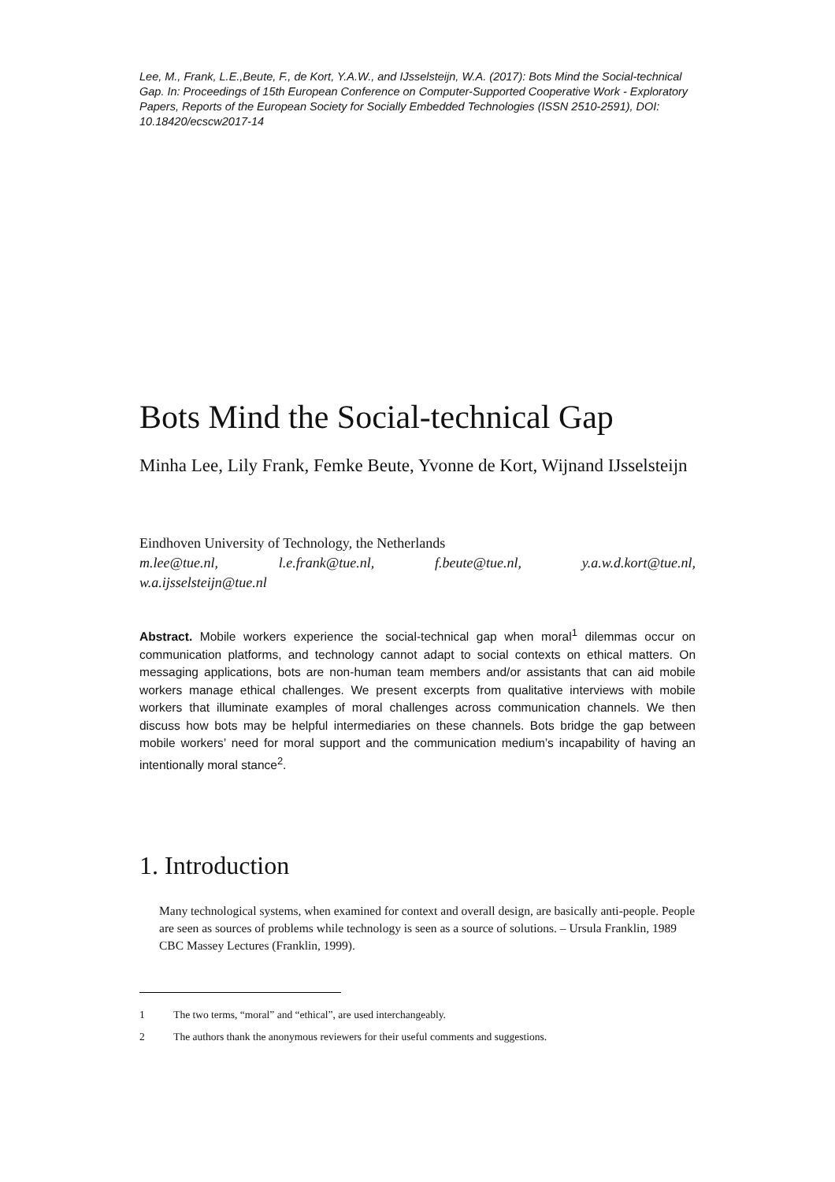Lee, M., Frank, L.E.,Beute, F., de Kort, Y.A.W., and IJsselsteijn, W.A. (2017): Bots Mind the Social-technical Gap. In: Proceedings of 15th European Conference on Computer-Supported Cooperative Work - Exploratory Papers, Reports of the European Society for Socially Embedded Technologies (ISSN 2510-2591), DOI: 10.18420/ecscw2017-14
Bots Mind the Social-technical Gap
Minha Lee, Lily Frank, Femke Beute, Yvonne de Kort, Wijnand IJsselsteijn
Eindhoven University of Technology, the Netherlands
m.lee@tue.nl, l.e.frank@tue.nl, f.beute@tue.nl, y.a.w.d.kort@tue.nl,
w.a.ijsselsteijn@tue.nl
Abstract. Mobile workers experience the social-technical gap when moral<sup>1</sup> dilemmas occur on communication platforms, and technology cannot adapt to social contexts on ethical matters. On messaging applications, bots are non-human team members and/or assistants that can aid mobile workers manage ethical challenges. We present excerpts from qualitative interviews with mobile workers that illuminate examples of moral challenges across communication channels. We then discuss how bots may be helpful intermediaries on these channels. Bots bridge the gap between mobile workers’ need for moral support and the communication medium’s incapability of having an intentionally moral stance<sup>2</sup>.
1. Introduction
Many technological systems, when examined for context and overall design, are basically anti-people. People are seen as sources of problems while technology is seen as a source of solutions. – Ursula Franklin, 1989 CBC Massey Lectures (Franklin, 1999).
1 The two terms, “moral” and “ethical”, are used interchangeably.
2 The authors thank the anonymous reviewers for their useful comments and suggestions.